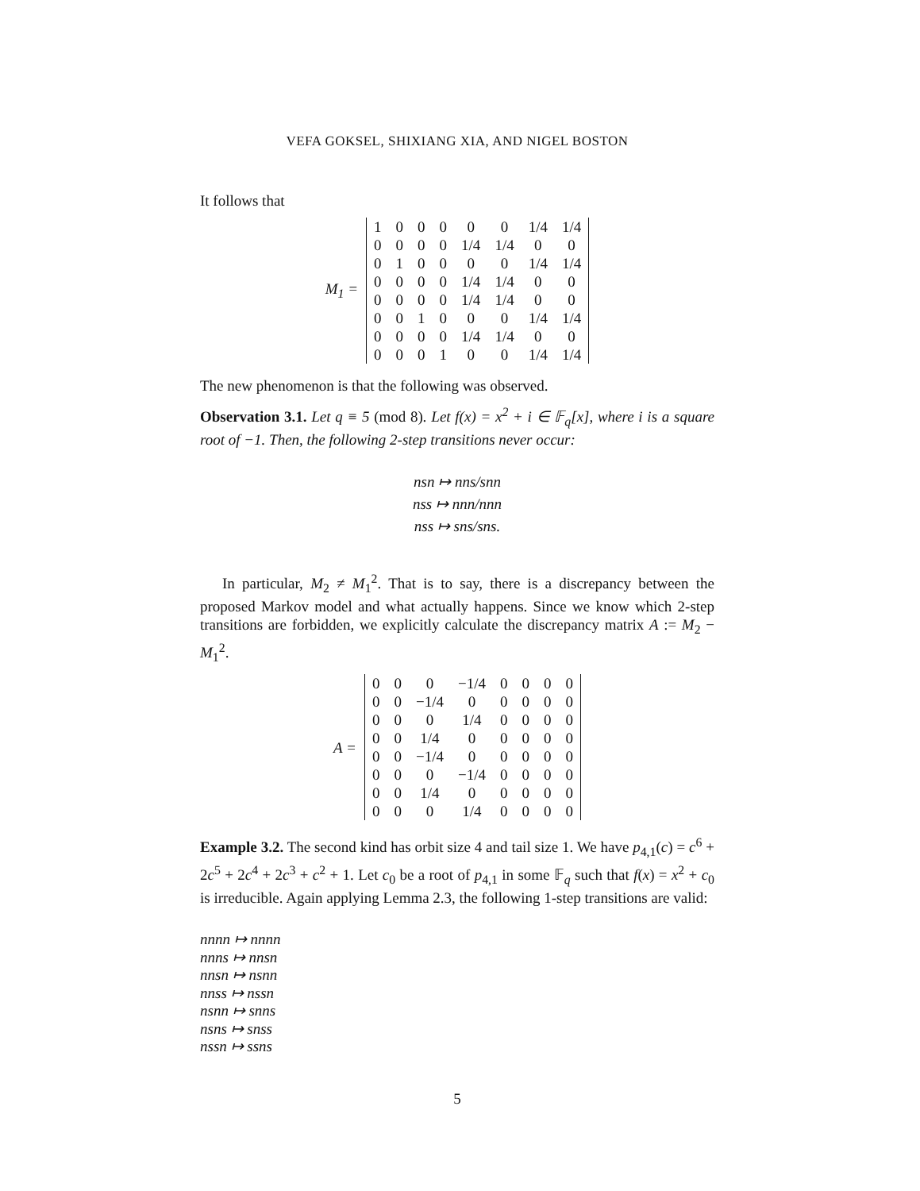VEFA GOKSEL, SHIXIANG XIA, AND NIGEL BOSTON
It follows that
M<sub>1</sub> =
| 1 | 0 | 0 | 0 | 0 | 0 | 1/4 | 1/4 |
| 0 | 0 | 0 | 0 | 1/4 | 1/4 | 0 | 0 |
| 0 | 1 | 0 | 0 | 0 | 0 | 1/4 | 1/4 |
| 0 | 0 | 0 | 0 | 1/4 | 1/4 | 0 | 0 |
| 0 | 0 | 0 | 0 | 1/4 | 1/4 | 0 | 0 |
| 0 | 0 | 1 | 0 | 0 | 0 | 1/4 | 1/4 |
| 0 | 0 | 0 | 0 | 1/4 | 1/4 | 0 | 0 |
| 0 | 0 | 0 | 1 | 0 | 0 | 1/4 | 1/4 |
The new phenomenon is that the following was observed.
Observation 3.1. Let q ≡ 5 (mod 8). Let f(x) = x<sup>2</sup> + i ∈ 𝔽<sub>q</sub>[x], where i is a square root of −1. Then, the following 2-step transitions never occur:
nsn ↦ nns/snn
nss ↦ nnn/nnn
nss ↦ sns/sns.
In particular, M<sub>2</sub> ≠ M<sub>1</sub><sup>2</sup>. That is to say, there is a discrepancy between the proposed Markov model and what actually happens. Since we know which 2-step transitions are forbidden, we explicitly calculate the discrepancy matrix A := M<sub>2</sub> − M<sub>1</sub><sup>2</sup>.
A =
| 0 | 0 | 0 | −1/4 | 0 | 0 | 0 | 0 |
| 0 | 0 | −1/4 | 0 | 0 | 0 | 0 | 0 |
| 0 | 0 | 0 | 1/4 | 0 | 0 | 0 | 0 |
| 0 | 0 | 1/4 | 0 | 0 | 0 | 0 | 0 |
| 0 | 0 | −1/4 | 0 | 0 | 0 | 0 | 0 |
| 0 | 0 | 0 | −1/4 | 0 | 0 | 0 | 0 |
| 0 | 0 | 1/4 | 0 | 0 | 0 | 0 | 0 |
| 0 | 0 | 0 | 1/4 | 0 | 0 | 0 | 0 |
Example 3.2. The second kind has orbit size 4 and tail size 1. We have p<sub>4,1</sub>(c) = c<sup>6</sup> + 2c<sup>5</sup> + 2c<sup>4</sup> + 2c<sup>3</sup> + c<sup>2</sup> + 1. Let c<sub>0</sub> be a root of p<sub>4,1</sub> in some 𝔽<sub>q</sub> such that f(x) = x<sup>2</sup> + c<sub>0</sub> is irreducible. Again applying Lemma 2.3, the following 1-step transitions are valid:
nnnn ↦ nnnn
nnns ↦ nnsn
nnsn ↦ nsnn
nnss ↦ nssn
nsnn ↦ snns
nsns ↦ snss
nssn ↦ ssns
5